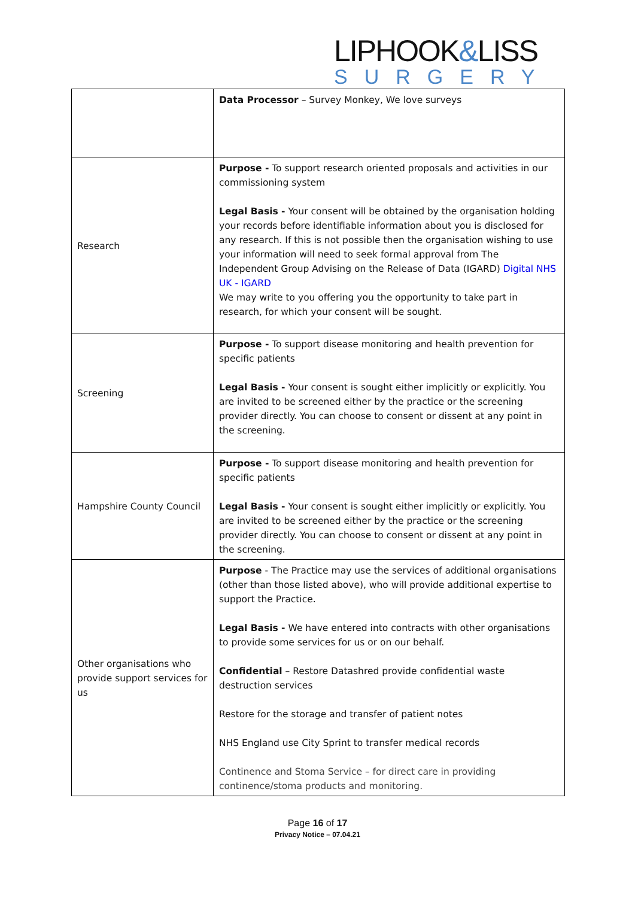LIPHOOK&LISS
SURGERY
| | Data Processor – Survey Monkey, We love surveys |
| Research | Purpose - To support research oriented proposals and activities in our commissioning system Legal Basis - Your consent will be obtained by the organisation holding your records before identifiable information about you is disclosed for any research. If this is not possible then the organisation wishing to use your information will need to seek formal approval from The Independent Group Advising on the Release of Data (IGARD) Digital NHS UK - IGARD We may write to you offering you the opportunity to take part in research, for which your consent will be sought. |
| Screening | Purpose - To support disease monitoring and health prevention for specific patients Legal Basis - Your consent is sought either implicitly or explicitly. You are invited to be screened either by the practice or the screening provider directly. You can choose to consent or dissent at any point in the screening. |
| Hampshire County Council | Purpose - To support disease monitoring and health prevention for specific patients Legal Basis - Your consent is sought either implicitly or explicitly. You are invited to be screened either by the practice or the screening provider directly. You can choose to consent or dissent at any point in the screening. |
| Other organisations who provide support services for us | Purpose - The Practice may use the services of additional organisations (other than those listed above), who will provide additional expertise to support the Practice. Legal Basis - We have entered into contracts with other organisations to provide some services for us or on our behalf. Confidential – Restore Datashred provide confidential waste destruction services Restore for the storage and transfer of patient notes NHS England use City Sprint to transfer medical records Continence and Stoma Service – for direct care in providing continence/stoma products and monitoring. |
Page 16 of 17
Privacy Notice – 07.04.21